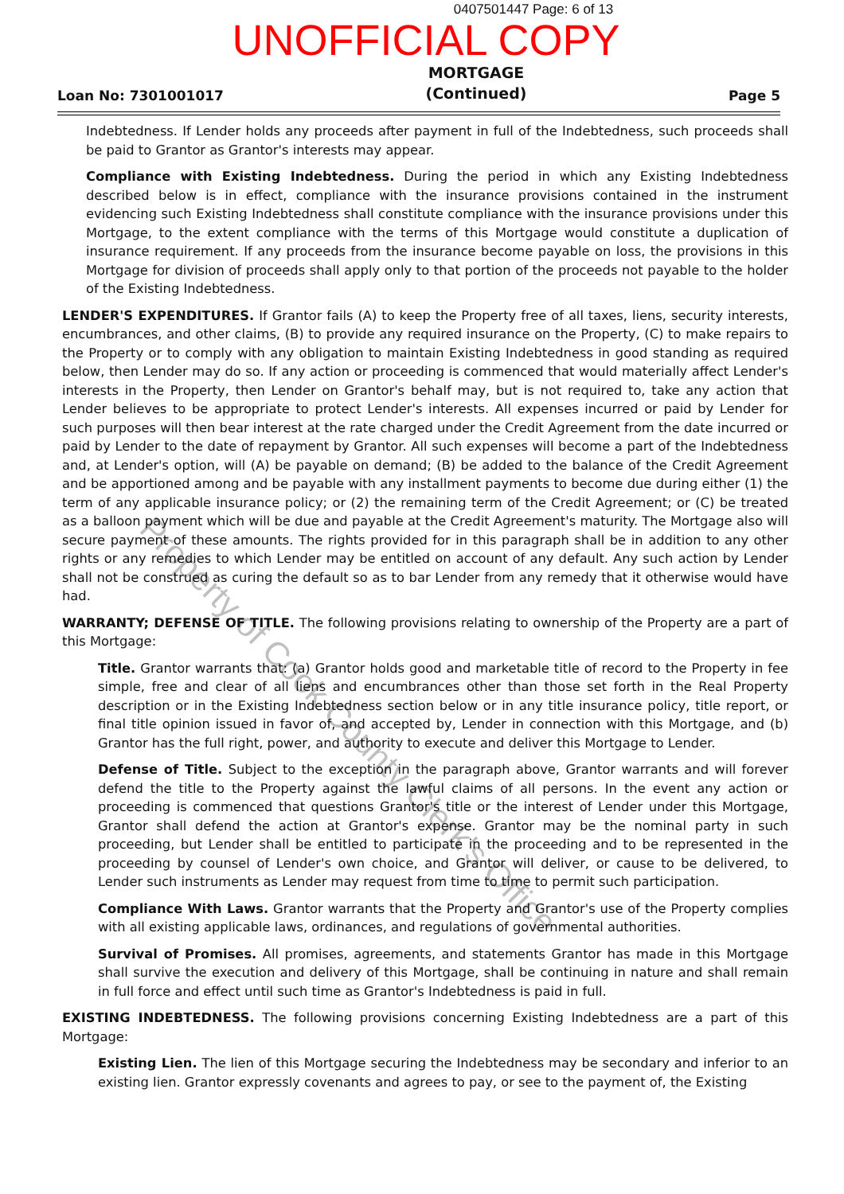0407501447 Page: 6 of 13
UNOFFICIAL COPY
Loan No: 7301001017
MORTGAGE
(Continued)
Page 5
Indebtedness. If Lender holds any proceeds after payment in full of the Indebtedness, such proceeds shall be paid to Grantor as Grantor's interests may appear.
Compliance with Existing Indebtedness. During the period in which any Existing Indebtedness described below is in effect, compliance with the insurance provisions contained in the instrument evidencing such Existing Indebtedness shall constitute compliance with the insurance provisions under this Mortgage, to the extent compliance with the terms of this Mortgage would constitute a duplication of insurance requirement. If any proceeds from the insurance become payable on loss, the provisions in this Mortgage for division of proceeds shall apply only to that portion of the proceeds not payable to the holder of the Existing Indebtedness.
LENDER'S EXPENDITURES. If Grantor fails (A) to keep the Property free of all taxes, liens, security interests, encumbrances, and other claims, (B) to provide any required insurance on the Property, (C) to make repairs to the Property or to comply with any obligation to maintain Existing Indebtedness in good standing as required below, then Lender may do so. If any action or proceeding is commenced that would materially affect Lender's interests in the Property, then Lender on Grantor's behalf may, but is not required to, take any action that Lender believes to be appropriate to protect Lender's interests. All expenses incurred or paid by Lender for such purposes will then bear interest at the rate charged under the Credit Agreement from the date incurred or paid by Lender to the date of repayment by Grantor. All such expenses will become a part of the Indebtedness and, at Lender's option, will (A) be payable on demand; (B) be added to the balance of the Credit Agreement and be apportioned among and be payable with any installment payments to become due during either (1) the term of any applicable insurance policy; or (2) the remaining term of the Credit Agreement; or (C) be treated as a balloon payment which will be due and payable at the Credit Agreement's maturity. The Mortgage also will secure payment of these amounts. The rights provided for in this paragraph shall be in addition to any other rights or any remedies to which Lender may be entitled on account of any default. Any such action by Lender shall not be construed as curing the default so as to bar Lender from any remedy that it otherwise would have had.
WARRANTY; DEFENSE OF TITLE. The following provisions relating to ownership of the Property are a part of this Mortgage:
Title. Grantor warrants that: (a) Grantor holds good and marketable title of record to the Property in fee simple, free and clear of all liens and encumbrances other than those set forth in the Real Property description or in the Existing Indebtedness section below or in any title insurance policy, title report, or final title opinion issued in favor of, and accepted by, Lender in connection with this Mortgage, and (b) Grantor has the full right, power, and authority to execute and deliver this Mortgage to Lender.
Defense of Title. Subject to the exception in the paragraph above, Grantor warrants and will forever defend the title to the Property against the lawful claims of all persons. In the event any action or proceeding is commenced that questions Grantor's title or the interest of Lender under this Mortgage, Grantor shall defend the action at Grantor's expense. Grantor may be the nominal party in such proceeding, but Lender shall be entitled to participate in the proceeding and to be represented in the proceeding by counsel of Lender's own choice, and Grantor will deliver, or cause to be delivered, to Lender such instruments as Lender may request from time to time to permit such participation.
Compliance With Laws. Grantor warrants that the Property and Grantor's use of the Property complies with all existing applicable laws, ordinances, and regulations of governmental authorities.
Survival of Promises. All promises, agreements, and statements Grantor has made in this Mortgage shall survive the execution and delivery of this Mortgage, shall be continuing in nature and shall remain in full force and effect until such time as Grantor's Indebtedness is paid in full.
EXISTING INDEBTEDNESS. The following provisions concerning Existing Indebtedness are a part of this Mortgage:
Existing Lien. The lien of this Mortgage securing the Indebtedness may be secondary and inferior to an existing lien. Grantor expressly covenants and agrees to pay, or see to the payment of, the Existing
Property of Cook County Clerk's Office